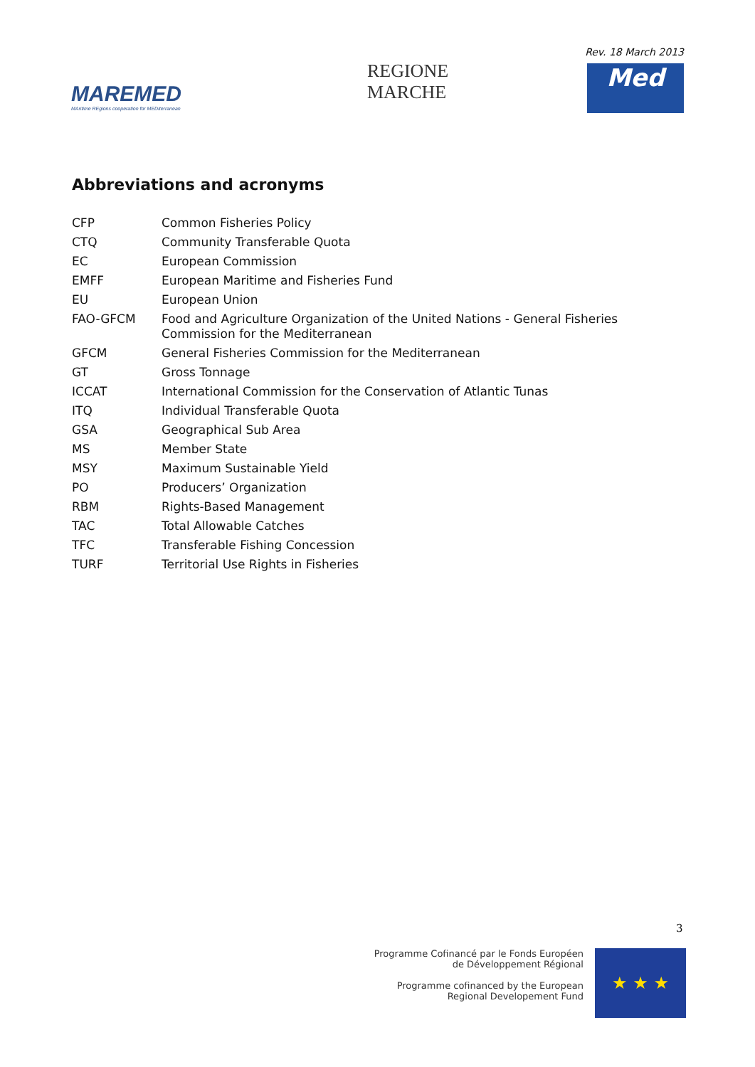MAREMED
MAritime REgions cooperation for MEDiterranean
REGIONE
MARCHE
Rev. 18 March 2013
Med
Abbreviations and acronyms
| CFP | Common Fisheries Policy |
| CTQ | Community Transferable Quota |
| EC | European Commission |
| EMFF | European Maritime and Fisheries Fund |
| EU | European Union |
| FAO-GFCM | Food and Agriculture Organization of the United Nations - General Fisheries Commission for the Mediterranean |
| GFCM | General Fisheries Commission for the Mediterranean |
| GT | Gross Tonnage |
| ICCAT | International Commission for the Conservation of Atlantic Tunas |
| ITQ | Individual Transferable Quota |
| GSA | Geographical Sub Area |
| MS | Member State |
| MSY | Maximum Sustainable Yield |
| PO | Producers’ Organization |
| RBM | Rights-Based Management |
| TAC | Total Allowable Catches |
| TFC | Transferable Fishing Concession |
| TURF | Territorial Use Rights in Fisheries |
3
Programme Cofinancé par le Fonds Européen
de Développement Régional
Programme cofinanced by the European
Regional Developement Fund
★ ★ ★